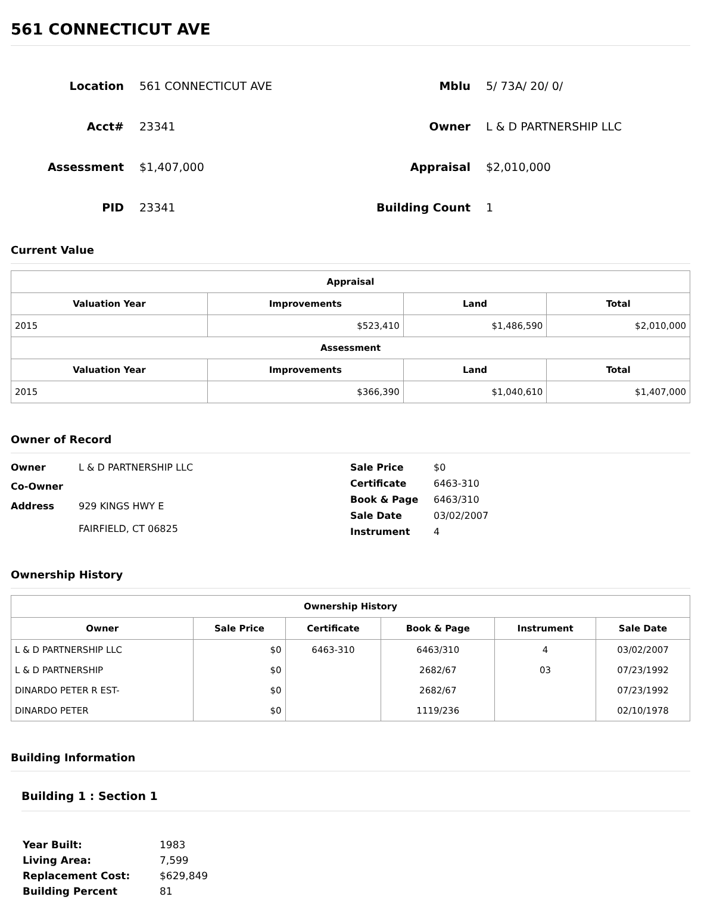561 CONNECTICUT AVE
Location 561 CONNECTICUT AVE Mblu 5/ 73A/ 20/ 0/ Acct# 23341 Owner L & D PARTNERSHIP LLC Assessment $1,407,000 Appraisal $2,010,000 PID 23341 Building Count 1
Current Value
| Appraisal | | | |
| --- | --- | --- | --- |
| Valuation Year | Improvements | Land | Total |
| 2015 | $523,410 | $1,486,590 | $2,010,000 |
| Assessment | | | |
| Valuation Year | Improvements | Land | Total |
| 2015 | $366,390 | $1,040,610 | $1,407,000 |
Owner of Record
Owner
L & D PARTNERSHIP LLC
Co-Owner
Address
929 KINGS HWY E
FAIRFIELD, CT 06825
Sale Price
$0
Certificate
6463-310
Book & Page
6463/310
Sale Date
03/02/2007
Instrument
4
Ownership History
| Ownership History | | | | | |
| --- | --- | --- | --- | --- | --- |
| Owner | Sale Price | Certificate | Book & Page | Instrument | Sale Date |
| L & D PARTNERSHIP LLC | $0 | 6463-310 | 6463/310 | 4 | 03/02/2007 |
| L & D PARTNERSHIP | $0 | | 2682/67 | 03 | 07/23/1992 |
| DINARDO PETER R EST- | $0 | | 2682/67 | | 07/23/1992 |
| DINARDO PETER | $0 | | 1119/236 | | 02/10/1978 |
Building Information
Building 1 : Section 1
Year Built: 1983 Living Area: 7,599 Replacement Cost: $629,849 Building Percent 81